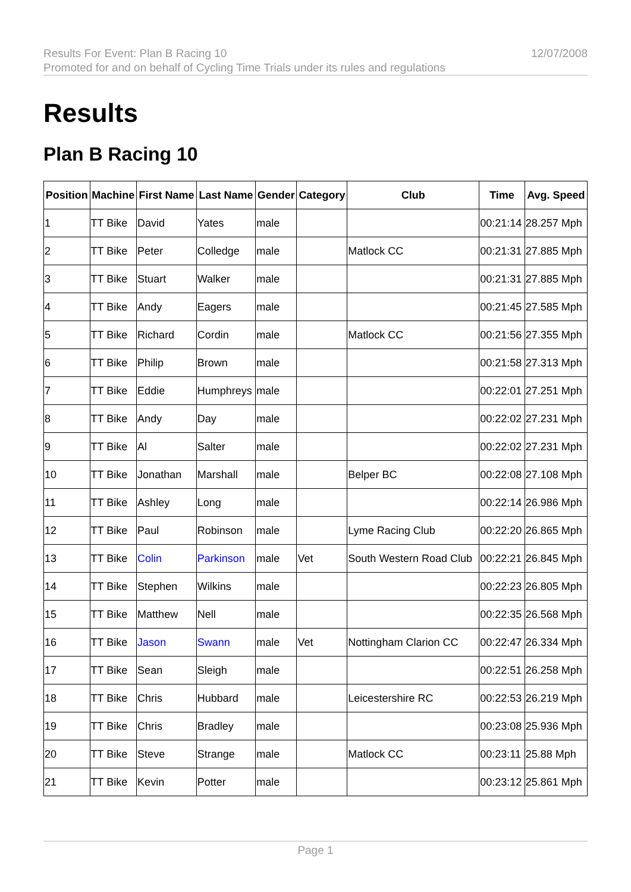Results For Event: Plan B Racing 10
Promoted for and on behalf of Cycling Time Trials under its rules and regulations
12/07/2008
Results
Plan B Racing 10
| Position | Machine | First Name | Last Name | Gender | Category | Club | Time | Avg. Speed |
| --- | --- | --- | --- | --- | --- | --- | --- | --- |
| 1 | TT Bike | David | Yates | male | | | 00:21:14 | 28.257 Mph |
| 2 | TT Bike | Peter | Colledge | male | | Matlock CC | 00:21:31 | 27.885 Mph |
| 3 | TT Bike | Stuart | Walker | male | | | 00:21:31 | 27.885 Mph |
| 4 | TT Bike | Andy | Eagers | male | | | 00:21:45 | 27.585 Mph |
| 5 | TT Bike | Richard | Cordin | male | | Matlock CC | 00:21:56 | 27.355 Mph |
| 6 | TT Bike | Philip | Brown | male | | | 00:21:58 | 27.313 Mph |
| 7 | TT Bike | Eddie | Humphreys | male | | | 00:22:01 | 27.251 Mph |
| 8 | TT Bike | Andy | Day | male | | | 00:22:02 | 27.231 Mph |
| 9 | TT Bike | Al | Salter | male | | | 00:22:02 | 27.231 Mph |
| 10 | TT Bike | Jonathan | Marshall | male | | Belper BC | 00:22:08 | 27.108 Mph |
| 11 | TT Bike | Ashley | Long | male | | | 00:22:14 | 26.986 Mph |
| 12 | TT Bike | Paul | Robinson | male | | Lyme Racing Club | 00:22:20 | 26.865 Mph |
| 13 | TT Bike | Colin | Parkinson | male | Vet | South Western Road Club | 00:22:21 | 26.845 Mph |
| 14 | TT Bike | Stephen | Wilkins | male | | | 00:22:23 | 26.805 Mph |
| 15 | TT Bike | Matthew | Nell | male | | | 00:22:35 | 26.568 Mph |
| 16 | TT Bike | Jason | Swann | male | Vet | Nottingham Clarion CC | 00:22:47 | 26.334 Mph |
| 17 | TT Bike | Sean | Sleigh | male | | | 00:22:51 | 26.258 Mph |
| 18 | TT Bike | Chris | Hubbard | male | | Leicestershire RC | 00:22:53 | 26.219 Mph |
| 19 | TT Bike | Chris | Bradley | male | | | 00:23:08 | 25.936 Mph |
| 20 | TT Bike | Steve | Strange | male | | Matlock CC | 00:23:11 | 25.88 Mph |
| 21 | TT Bike | Kevin | Potter | male | | | 00:23:12 | 25.861 Mph |
Page 1